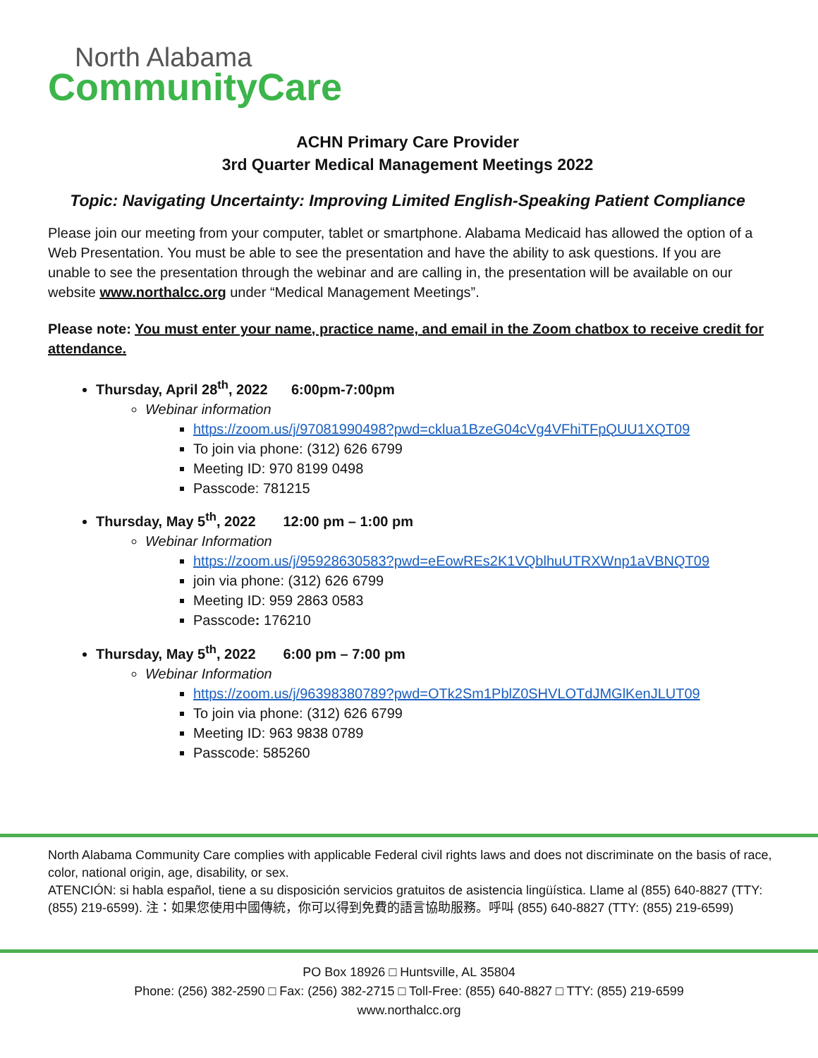North Alabama
CommunityCare
ACHN Primary Care Provider
3rd Quarter Medical Management Meetings 2022
Topic: Navigating Uncertainty: Improving Limited English-Speaking Patient Compliance
Please join our meeting from your computer, tablet or smartphone. Alabama Medicaid has allowed the option of a Web Presentation. You must be able to see the presentation and have the ability to ask questions. If you are unable to see the presentation through the webinar and are calling in, the presentation will be available on our website www.northalcc.org under “Medical Management Meetings”.
Please note: You must enter your name, practice name, and email in the Zoom chatbox to receive credit for attendance.
Thursday, April 28<sup>th</sup>, 2022 6:00pm-7:00pm
Webinar information
https://zoom.us/j/97081990498?pwd=cklua1BzeG04cVg4VFhiTFpQUU1XQT09
To join via phone: (312) 626 6799
Meeting ID: 970 8199 0498
Passcode: 781215
Thursday, May 5<sup>th</sup>, 2022 12:00 pm – 1:00 pm
Webinar Information
https://zoom.us/j/95928630583?pwd=eEowREs2K1VQblhuUTRXWnp1aVBNQT09
join via phone: (312) 626 6799
Meeting ID: 959 2863 0583
Passcode: 176210
Thursday, May 5<sup>th</sup>, 2022 6:00 pm – 7:00 pm
Webinar Information
https://zoom.us/j/96398380789?pwd=OTk2Sm1PblZ0SHVLOTdJMGlKenJLUT09
To join via phone: (312) 626 6799
Meeting ID: 963 9838 0789
Passcode: 585260
North Alabama Community Care complies with applicable Federal civil rights laws and does not discriminate on the basis of race, color, national origin, age, disability, or sex.
ATENCIÓN: si habla español, tiene a su disposición servicios gratuitos de asistencia lingüística. Llame al (855) 640-8827 (TTY: (855) 219-6599). 注：如果您使用中國傳統，你可以得到免費的語言協助服務。呼叫 (855) 640-8827 (TTY: (855) 219-6599)
PO Box 18926 □ Huntsville, AL 35804
Phone: (256) 382-2590 □ Fax: (256) 382-2715 □ Toll-Free: (855) 640-8827 □ TTY: (855) 219-6599
www.northalcc.org